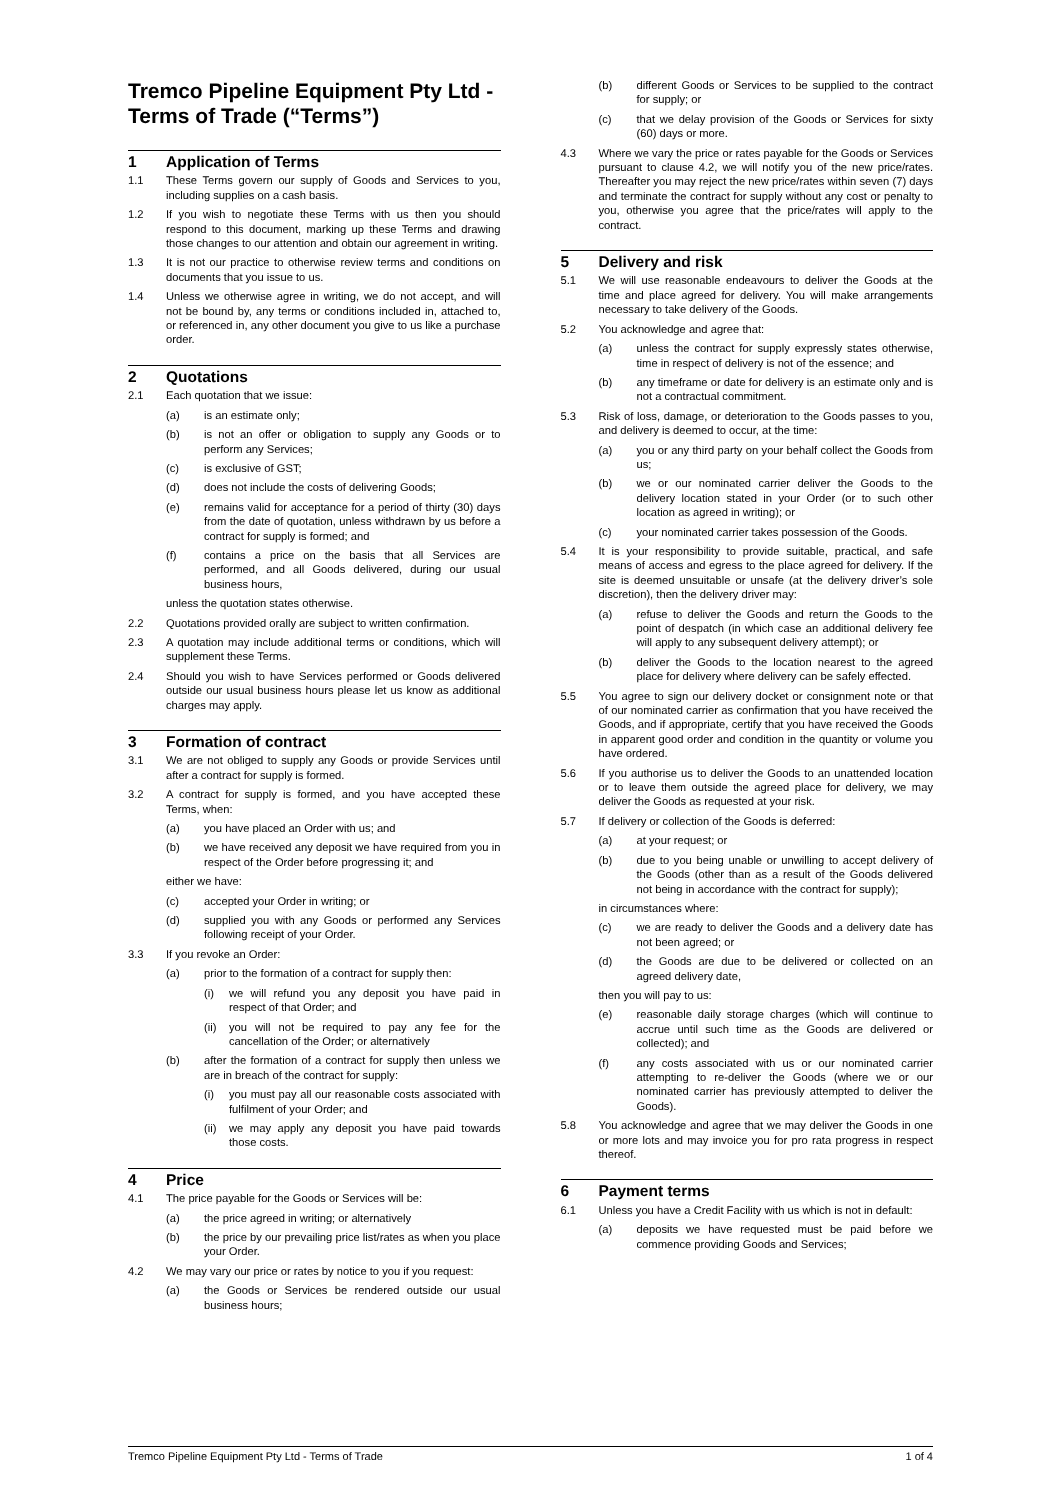Tremco Pipeline Equipment Pty Ltd - Terms of Trade (“Terms”)
1 Application of Terms
1.1 These Terms govern our supply of Goods and Services to you, including supplies on a cash basis.
1.2 If you wish to negotiate these Terms with us then you should respond to this document, marking up these Terms and drawing those changes to our attention and obtain our agreement in writing.
1.3 It is not our practice to otherwise review terms and conditions on documents that you issue to us.
1.4 Unless we otherwise agree in writing, we do not accept, and will not be bound by, any terms or conditions included in, attached to, or referenced in, any other document you give to us like a purchase order.
2 Quotations
2.1 Each quotation that we issue:
(a) is an estimate only;
(b) is not an offer or obligation to supply any Goods or to perform any Services;
(c) is exclusive of GST;
(d) does not include the costs of delivering Goods;
(e) remains valid for acceptance for a period of thirty (30) days from the date of quotation, unless withdrawn by us before a contract for supply is formed; and
(f) contains a price on the basis that all Services are performed, and all Goods delivered, during our usual business hours,
unless the quotation states otherwise.
2.2 Quotations provided orally are subject to written confirmation.
2.3 A quotation may include additional terms or conditions, which will supplement these Terms.
2.4 Should you wish to have Services performed or Goods delivered outside our usual business hours please let us know as additional charges may apply.
3 Formation of contract
3.1 We are not obliged to supply any Goods or provide Services until after a contract for supply is formed.
3.2 A contract for supply is formed, and you have accepted these Terms, when:
(a) you have placed an Order with us; and
(b) we have received any deposit we have required from you in respect of the Order before progressing it; and
either we have:
(c) accepted your Order in writing; or
(d) supplied you with any Goods or performed any Services following receipt of your Order.
3.3 If you revoke an Order:
(a) prior to the formation of a contract for supply then:
(i) we will refund you any deposit you have paid in respect of that Order; and
(ii) you will not be required to pay any fee for the cancellation of the Order; or alternatively
(b) after the formation of a contract for supply then unless we are in breach of the contract for supply:
(i) you must pay all our reasonable costs associated with fulfilment of your Order; and
(ii) we may apply any deposit you have paid towards those costs.
4 Price
4.1 The price payable for the Goods or Services will be:
(a) the price agreed in writing; or alternatively
(b) the price by our prevailing price list/rates as when you place your Order.
4.2 We may vary our price or rates by notice to you if you request:
(a) the Goods or Services be rendered outside our usual business hours;
(b) different Goods or Services to be supplied to the contract for supply; or
(c) that we delay provision of the Goods or Services for sixty (60) days or more.
4.3 Where we vary the price or rates payable for the Goods or Services pursuant to clause 4.2, we will notify you of the new price/rates. Thereafter you may reject the new price/rates within seven (7) days and terminate the contract for supply without any cost or penalty to you, otherwise you agree that the price/rates will apply to the contract.
5 Delivery and risk
5.1 We will use reasonable endeavours to deliver the Goods at the time and place agreed for delivery. You will make arrangements necessary to take delivery of the Goods.
5.2 You acknowledge and agree that:
(a) unless the contract for supply expressly states otherwise, time in respect of delivery is not of the essence; and
(b) any timeframe or date for delivery is an estimate only and is not a contractual commitment.
5.3 Risk of loss, damage, or deterioration to the Goods passes to you, and delivery is deemed to occur, at the time:
(a) you or any third party on your behalf collect the Goods from us;
(b) we or our nominated carrier deliver the Goods to the delivery location stated in your Order (or to such other location as agreed in writing); or
(c) your nominated carrier takes possession of the Goods.
5.4 It is your responsibility to provide suitable, practical, and safe means of access and egress to the place agreed for delivery. If the site is deemed unsuitable or unsafe (at the delivery driver’s sole discretion), then the delivery driver may:
(a) refuse to deliver the Goods and return the Goods to the point of despatch (in which case an additional delivery fee will apply to any subsequent delivery attempt); or
(b) deliver the Goods to the location nearest to the agreed place for delivery where delivery can be safely effected.
5.5 You agree to sign our delivery docket or consignment note or that of our nominated carrier as confirmation that you have received the Goods, and if appropriate, certify that you have received the Goods in apparent good order and condition in the quantity or volume you have ordered.
5.6 If you authorise us to deliver the Goods to an unattended location or to leave them outside the agreed place for delivery, we may deliver the Goods as requested at your risk.
5.7 If delivery or collection of the Goods is deferred:
(a) at your request; or
(b) due to you being unable or unwilling to accept delivery of the Goods (other than as a result of the Goods delivered not being in accordance with the contract for supply);
in circumstances where:
(c) we are ready to deliver the Goods and a delivery date has not been agreed; or
(d) the Goods are due to be delivered or collected on an agreed delivery date,
then you will pay to us:
(e) reasonable daily storage charges (which will continue to accrue until such time as the Goods are delivered or collected); and
(f) any costs associated with us or our nominated carrier attempting to re-deliver the Goods (where we or our nominated carrier has previously attempted to deliver the Goods).
5.8 You acknowledge and agree that we may deliver the Goods in one or more lots and may invoice you for pro rata progress in respect thereof.
6 Payment terms
6.1 Unless you have a Credit Facility with us which is not in default:
(a) deposits we have requested must be paid before we commence providing Goods and Services;
Tremco Pipeline Equipment Pty Ltd - Terms of Trade 1 of 4